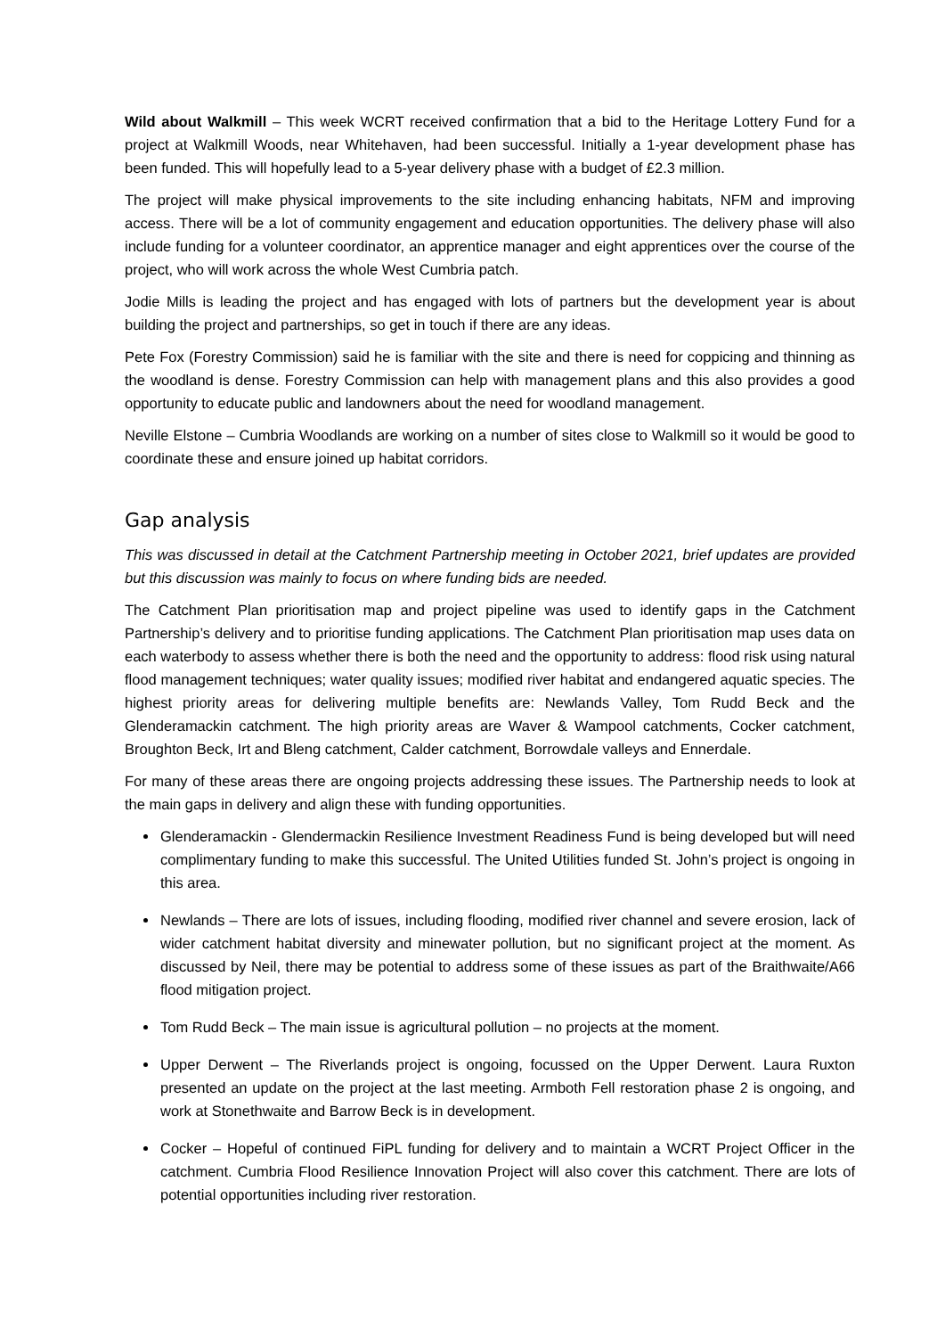Wild about Walkmill – This week WCRT received confirmation that a bid to the Heritage Lottery Fund for a project at Walkmill Woods, near Whitehaven, had been successful. Initially a 1-year development phase has been funded. This will hopefully lead to a 5-year delivery phase with a budget of £2.3 million.
The project will make physical improvements to the site including enhancing habitats, NFM and improving access. There will be a lot of community engagement and education opportunities. The delivery phase will also include funding for a volunteer coordinator, an apprentice manager and eight apprentices over the course of the project, who will work across the whole West Cumbria patch.
Jodie Mills is leading the project and has engaged with lots of partners but the development year is about building the project and partnerships, so get in touch if there are any ideas.
Pete Fox (Forestry Commission) said he is familiar with the site and there is need for coppicing and thinning as the woodland is dense. Forestry Commission can help with management plans and this also provides a good opportunity to educate public and landowners about the need for woodland management.
Neville Elstone – Cumbria Woodlands are working on a number of sites close to Walkmill so it would be good to coordinate these and ensure joined up habitat corridors.
Gap analysis
This was discussed in detail at the Catchment Partnership meeting in October 2021, brief updates are provided but this discussion was mainly to focus on where funding bids are needed.
The Catchment Plan prioritisation map and project pipeline was used to identify gaps in the Catchment Partnership’s delivery and to prioritise funding applications. The Catchment Plan prioritisation map uses data on each waterbody to assess whether there is both the need and the opportunity to address: flood risk using natural flood management techniques; water quality issues; modified river habitat and endangered aquatic species. The highest priority areas for delivering multiple benefits are: Newlands Valley, Tom Rudd Beck and the Glenderamackin catchment. The high priority areas are Waver & Wampool catchments, Cocker catchment, Broughton Beck, Irt and Bleng catchment, Calder catchment, Borrowdale valleys and Ennerdale.
For many of these areas there are ongoing projects addressing these issues. The Partnership needs to look at the main gaps in delivery and align these with funding opportunities.
Glenderamackin - Glendermackin Resilience Investment Readiness Fund is being developed but will need complimentary funding to make this successful. The United Utilities funded St. John’s project is ongoing in this area.
Newlands – There are lots of issues, including flooding, modified river channel and severe erosion, lack of wider catchment habitat diversity and minewater pollution, but no significant project at the moment. As discussed by Neil, there may be potential to address some of these issues as part of the Braithwaite/A66 flood mitigation project.
Tom Rudd Beck – The main issue is agricultural pollution – no projects at the moment.
Upper Derwent – The Riverlands project is ongoing, focussed on the Upper Derwent. Laura Ruxton presented an update on the project at the last meeting. Armboth Fell restoration phase 2 is ongoing, and work at Stonethwaite and Barrow Beck is in development.
Cocker – Hopeful of continued FiPL funding for delivery and to maintain a WCRT Project Officer in the catchment. Cumbria Flood Resilience Innovation Project will also cover this catchment. There are lots of potential opportunities including river restoration.